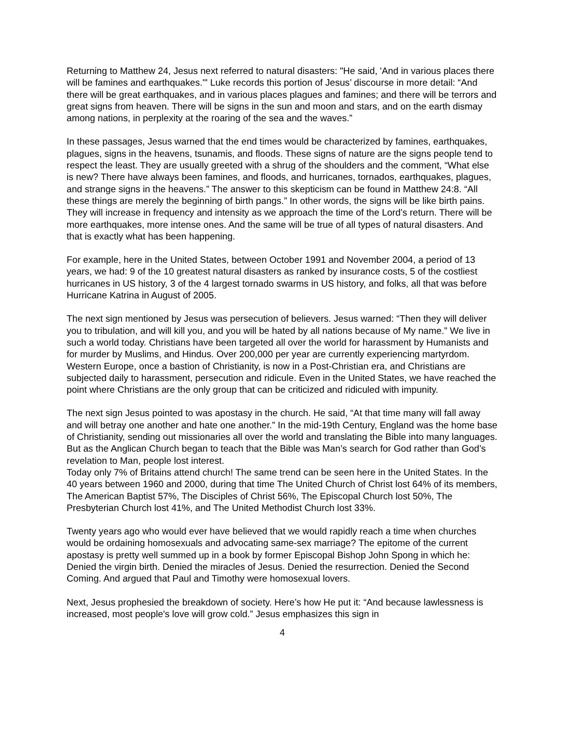Returning to Matthew 24, Jesus next referred to natural disasters: "He said, 'And in various places there will be famines and earthquakes.'" Luke records this portion of Jesus’ discourse in more detail: “And there will be great earthquakes, and in various places plagues and famines; and there will be terrors and great signs from heaven. There will be signs in the sun and moon and stars, and on the earth dismay among nations, in perplexity at the roaring of the sea and the waves.”
In these passages, Jesus warned that the end times would be characterized by famines, earthquakes, plagues, signs in the heavens, tsunamis, and floods. These signs of nature are the signs people tend to respect the least. They are usually greeted with a shrug of the shoulders and the comment, “What else is new? There have always been famines, and floods, and hurricanes, tornados, earthquakes, plagues, and strange signs in the heavens.” The answer to this skepticism can be found in Matthew 24:8. “All these things are merely the beginning of birth pangs.” In other words, the signs will be like birth pains. They will increase in frequency and intensity as we approach the time of the Lord’s return. There will be more earthquakes, more intense ones. And the same will be true of all types of natural disasters. And that is exactly what has been happening.
For example, here in the United States, between October 1991 and November 2004, a period of 13 years, we had: 9 of the 10 greatest natural disasters as ranked by insurance costs, 5 of the costliest hurricanes in US history, 3 of the 4 largest tornado swarms in US history, and folks, all that was before Hurricane Katrina in August of 2005.
The next sign mentioned by Jesus was persecution of believers. Jesus warned: “Then they will deliver you to tribulation, and will kill you, and you will be hated by all nations because of My name.” We live in such a world today. Christians have been targeted all over the world for harassment by Humanists and for murder by Muslims, and Hindus. Over 200,000 per year are currently experiencing martyrdom. Western Europe, once a bastion of Christianity, is now in a Post-Christian era, and Christians are subjected daily to harassment, persecution and ridicule. Even in the United States, we have reached the point where Christians are the only group that can be criticized and ridiculed with impunity.
The next sign Jesus pointed to was apostasy in the church. He said, “At that time many will fall away and will betray one another and hate one another.” In the mid-19th Century, England was the home base of Christianity, sending out missionaries all over the world and translating the Bible into many languages. But as the Anglican Church began to teach that the Bible was Man’s search for God rather than God’s revelation to Man, people lost interest.
Today only 7% of Britains attend church! The same trend can be seen here in the United States. In the 40 years between 1960 and 2000, during that time The United Church of Christ lost 64% of its members, The American Baptist 57%, The Disciples of Christ 56%, The Episcopal Church lost 50%, The Presbyterian Church lost 41%, and The United Methodist Church lost 33%.
Twenty years ago who would ever have believed that we would rapidly reach a time when churches would be ordaining homosexuals and advocating same-sex marriage? The epitome of the current apostasy is pretty well summed up in a book by former Episcopal Bishop John Spong in which he: Denied the virgin birth. Denied the miracles of Jesus. Denied the resurrection. Denied the Second Coming. And argued that Paul and Timothy were homosexual lovers.
Next, Jesus prophesied the breakdown of society. Here’s how He put it: “And because lawlessness is increased, most people's love will grow cold.” Jesus emphasizes this sign in
4